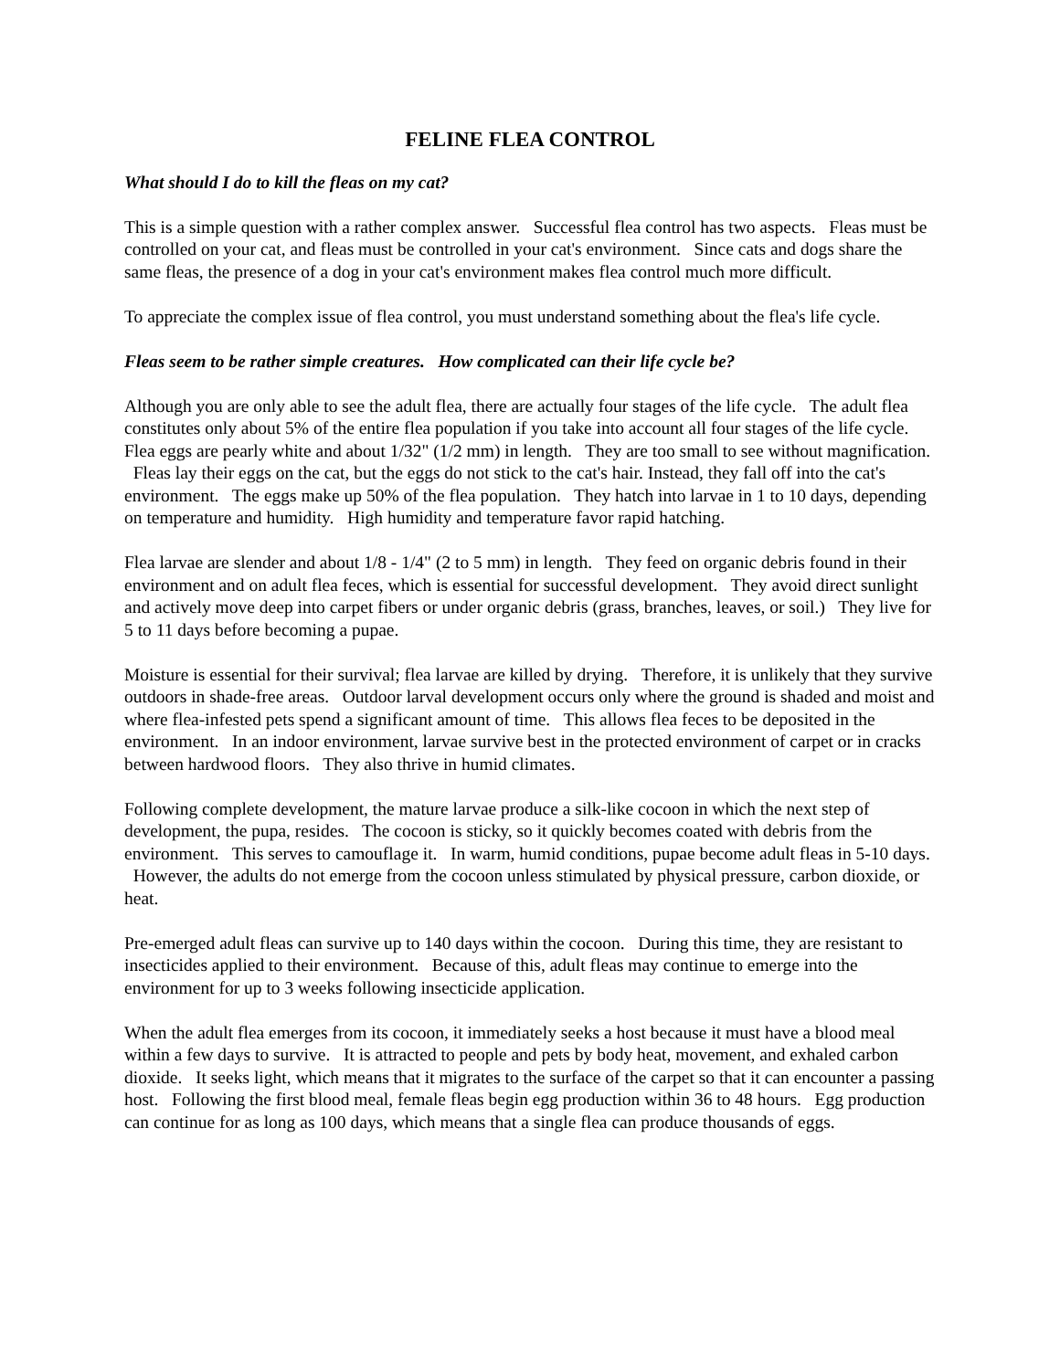FELINE FLEA CONTROL
What should I do to kill the fleas on my cat?
This is a simple question with a rather complex answer. Successful flea control has two aspects. Fleas must be controlled on your cat, and fleas must be controlled in your cat's environment. Since cats and dogs share the same fleas, the presence of a dog in your cat's environment makes flea control much more difficult.
To appreciate the complex issue of flea control, you must understand something about the flea's life cycle.
Fleas seem to be rather simple creatures. How complicated can their life cycle be?
Although you are only able to see the adult flea, there are actually four stages of the life cycle. The adult flea constitutes only about 5% of the entire flea population if you take into account all four stages of the life cycle. Flea eggs are pearly white and about 1/32" (1/2 mm) in length. They are too small to see without magnification. Fleas lay their eggs on the cat, but the eggs do not stick to the cat's hair. Instead, they fall off into the cat's environment. The eggs make up 50% of the flea population. They hatch into larvae in 1 to 10 days, depending on temperature and humidity. High humidity and temperature favor rapid hatching.
Flea larvae are slender and about 1/8 - 1/4" (2 to 5 mm) in length. They feed on organic debris found in their environment and on adult flea feces, which is essential for successful development. They avoid direct sunlight and actively move deep into carpet fibers or under organic debris (grass, branches, leaves, or soil.) They live for 5 to 11 days before becoming a pupae.
Moisture is essential for their survival; flea larvae are killed by drying. Therefore, it is unlikely that they survive outdoors in shade-free areas. Outdoor larval development occurs only where the ground is shaded and moist and where flea-infested pets spend a significant amount of time. This allows flea feces to be deposited in the environment. In an indoor environment, larvae survive best in the protected environment of carpet or in cracks between hardwood floors. They also thrive in humid climates.
Following complete development, the mature larvae produce a silk-like cocoon in which the next step of development, the pupa, resides. The cocoon is sticky, so it quickly becomes coated with debris from the environment. This serves to camouflage it. In warm, humid conditions, pupae become adult fleas in 5-10 days. However, the adults do not emerge from the cocoon unless stimulated by physical pressure, carbon dioxide, or heat.
Pre-emerged adult fleas can survive up to 140 days within the cocoon. During this time, they are resistant to insecticides applied to their environment. Because of this, adult fleas may continue to emerge into the environment for up to 3 weeks following insecticide application.
When the adult flea emerges from its cocoon, it immediately seeks a host because it must have a blood meal within a few days to survive. It is attracted to people and pets by body heat, movement, and exhaled carbon dioxide. It seeks light, which means that it migrates to the surface of the carpet so that it can encounter a passing host. Following the first blood meal, female fleas begin egg production within 36 to 48 hours. Egg production can continue for as long as 100 days, which means that a single flea can produce thousands of eggs.